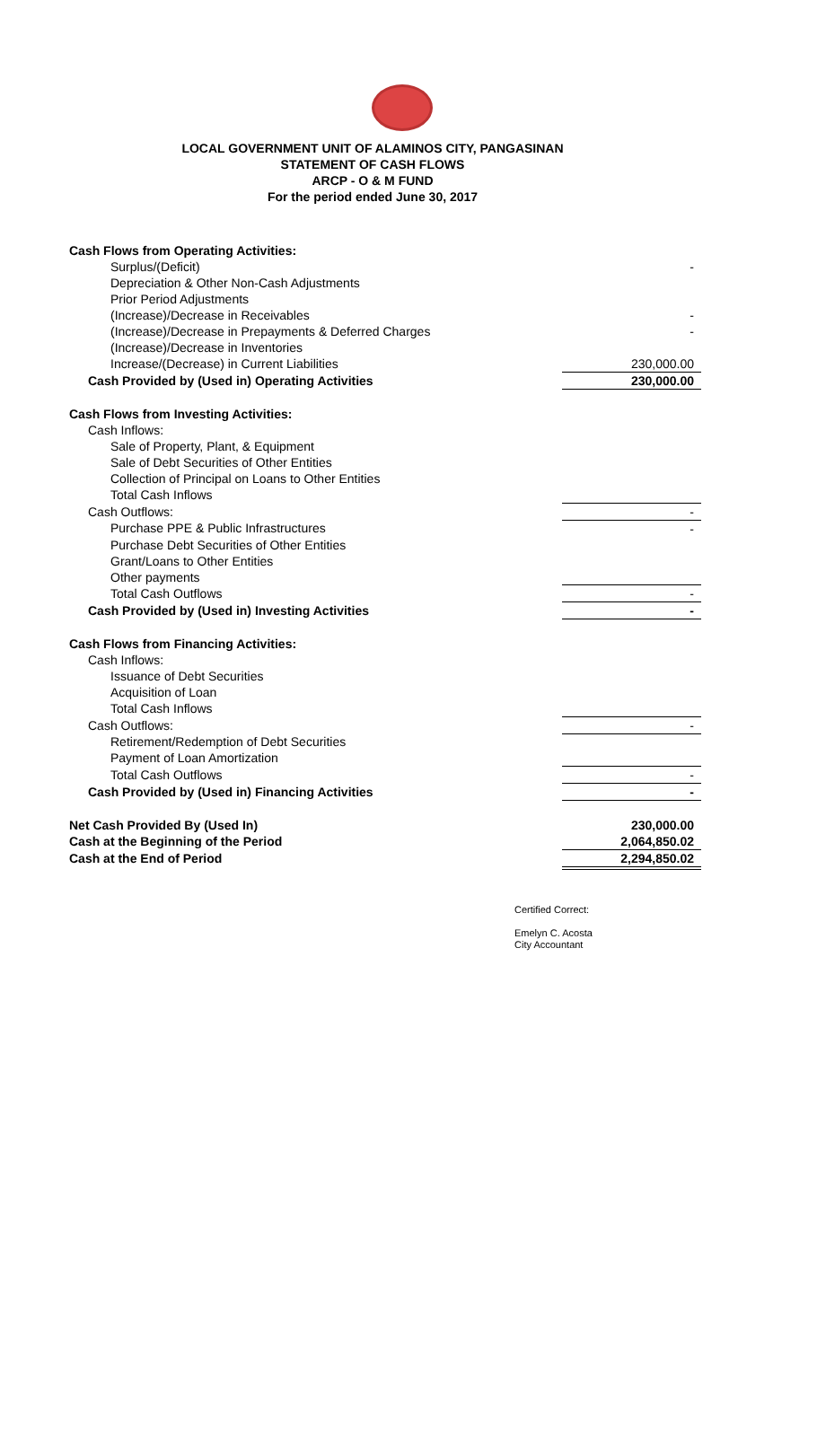LOCAL GOVERNMENT UNIT OF ALAMINOS CITY, PANGASINAN
STATEMENT OF CASH FLOWS
ARCP - O & M FUND
For the period ended June 30, 2017
| Cash Flows from Operating Activities: | |
| Surplus/(Deficit) | - |
| Depreciation & Other Non-Cash Adjustments | |
| Prior Period Adjustments | |
| (Increase)/Decrease in Receivables | - |
| (Increase)/Decrease in Prepayments & Deferred Charges | - |
| (Increase)/Decrease in Inventories | |
| Increase/(Decrease) in Current Liabilities | 230,000.00 |
| Cash Provided by (Used in) Operating Activities | 230,000.00 |
| Cash Flows from Investing Activities: | |
| Cash Inflows: | |
| Sale of Property, Plant, & Equipment | |
| Sale of Debt Securities of Other Entities | |
| Collection of Principal on Loans to Other Entities | |
| Total Cash Inflows | |
| Cash Outflows: | - |
| Purchase PPE & Public Infrastructures | - |
| Purchase Debt Securities of Other Entities | |
| Grant/Loans to Other Entities | |
| Other payments | |
| Total Cash Outflows | - |
| Cash Provided by (Used in) Investing Activities | - |
| Cash Flows from Financing Activities: | |
| Cash Inflows: | |
| Issuance of Debt Securities | |
| Acquisition of Loan | |
| Total Cash Inflows | |
| Cash Outflows: | - |
| Retirement/Redemption of Debt Securities | |
| Payment of Loan Amortization | |
| Total Cash Outflows | - |
| Cash Provided by (Used in) Financing Activities | - |
| Net Cash Provided By (Used In) | 230,000.00 |
| Cash at the Beginning of the Period | 2,064,850.02 |
| Cash at the End of Period | 2,294,850.02 |
Certified Correct:
Emelyn C. Acosta
City Accountant